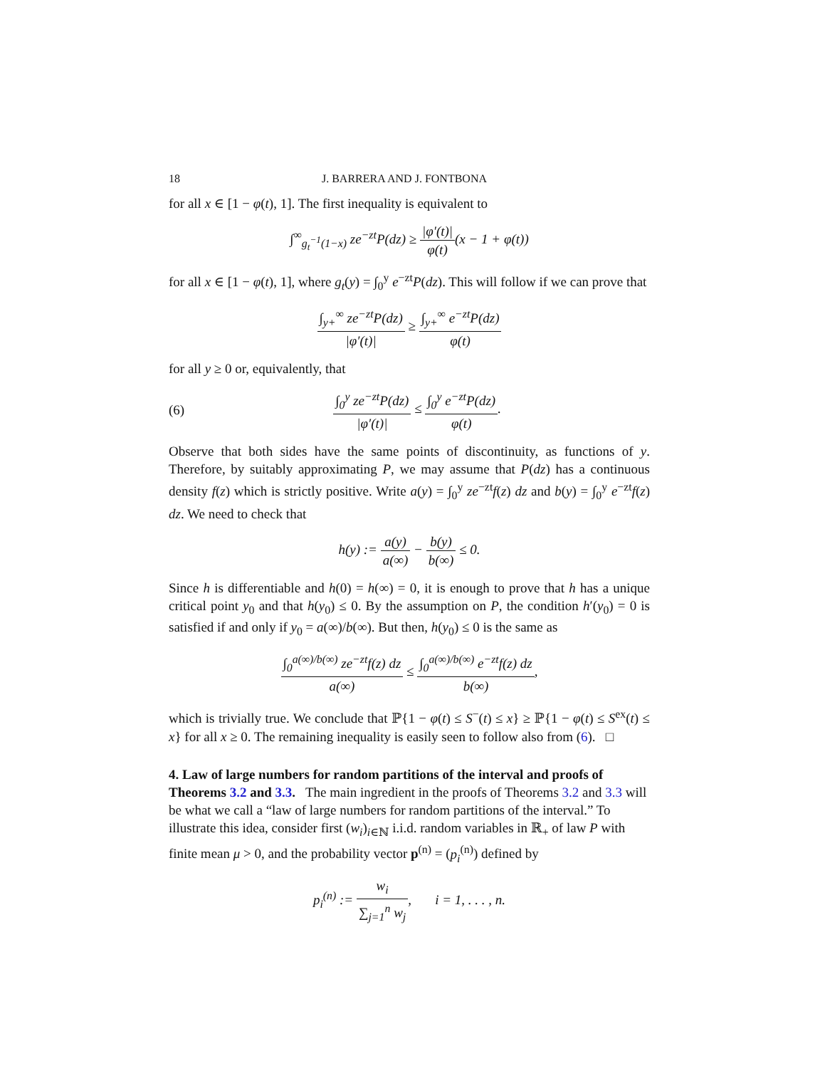18 J. BARRERA AND J. FONTBONA
for all x ∈ [1 − φ(t), 1]. The first inequality is equivalent to
∫<sup>∞</sup><sub>g<sub>t</sub><sup>−1</sup>(1−x)</sub> ze<sup>−zt</sup>P(dz) ≥ |φ′(t)| φ(t)(x − 1 + φ(t))
for all x ∈ [1 − φ(t), 1], where g<sub>t</sub>(y) = ∫<sub>0</sub><sup>y</sup> e<sup>−zt</sup>P(dz). This will follow if we can prove that
∫<sub>y+</sub><sup>∞</sup> ze<sup>−zt</sup>P(dz) |φ′(t)| ≥ ∫<sub>y+</sub><sup>∞</sup> e<sup>−zt</sup>P(dz) φ(t)
for all y ≥ 0 or, equivalently, that
(6) ∫<sub>0</sub><sup>y</sup> ze<sup>−zt</sup>P(dz) |φ′(t)| ≤ ∫<sub>0</sub><sup>y</sup> e<sup>−zt</sup>P(dz) φ(t).
Observe that both sides have the same points of discontinuity, as functions of y. Therefore, by suitably approximating P, we may assume that P(dz) has a continuous density f(z) which is strictly positive. Write a(y) = ∫<sub>0</sub><sup>y</sup> ze<sup>−zt</sup>f(z) dz and b(y) = ∫<sub>0</sub><sup>y</sup> e<sup>−zt</sup>f(z) dz. We need to check that
h(y) := a(y) a(∞) − b(y) b(∞) ≤ 0.
Since h is differentiable and h(0) = h(∞) = 0, it is enough to prove that h has a unique critical point y<sub>0</sub> and that h(y<sub>0</sub>) ≤ 0. By the assumption on P, the condition h′(y<sub>0</sub>) = 0 is satisfied if and only if y<sub>0</sub> = a(∞)/b(∞). But then, h(y<sub>0</sub>) ≤ 0 is the same as
∫<sub>0</sub><sup>a(∞)/b(∞)</sup> ze<sup>−zt</sup>f(z) dz a(∞) ≤ ∫<sub>0</sub><sup>a(∞)/b(∞)</sup> e<sup>−zt</sup>f(z) dz b(∞),
which is trivially true. We conclude that ℙ{1 − φ(t) ≤ S<sup>−</sup>(t) ≤ x} ≥ ℙ{1 − φ(t) ≤ S<sup>ex</sup>(t) ≤ x} for all x ≥ 0. The remaining inequality is easily seen to follow also from (6). □
4. Law of large numbers for random partitions of the interval and proofs of Theorems 3.2 and 3.3.
The main ingredient in the proofs of Theorems 3.2 and 3.3 will be what we call a “law of large numbers for random partitions of the interval.” To illustrate this idea, consider first (w<sub>i</sub>)<sub>i∈ℕ</sub> i.i.d. random variables in ℝ<sub>+</sub> of law P with finite mean μ > 0, and the probability vector p<sup>(n)</sup> = (p<sub>i</sub><sup>(n)</sup>) defined by
p<sub>i</sub><sup>(n)</sup> := w<sub>i</sub> ∑<sub>j=1</sub><sup>n</sup> w<sub>j</sub>, i = 1, . . . , n.